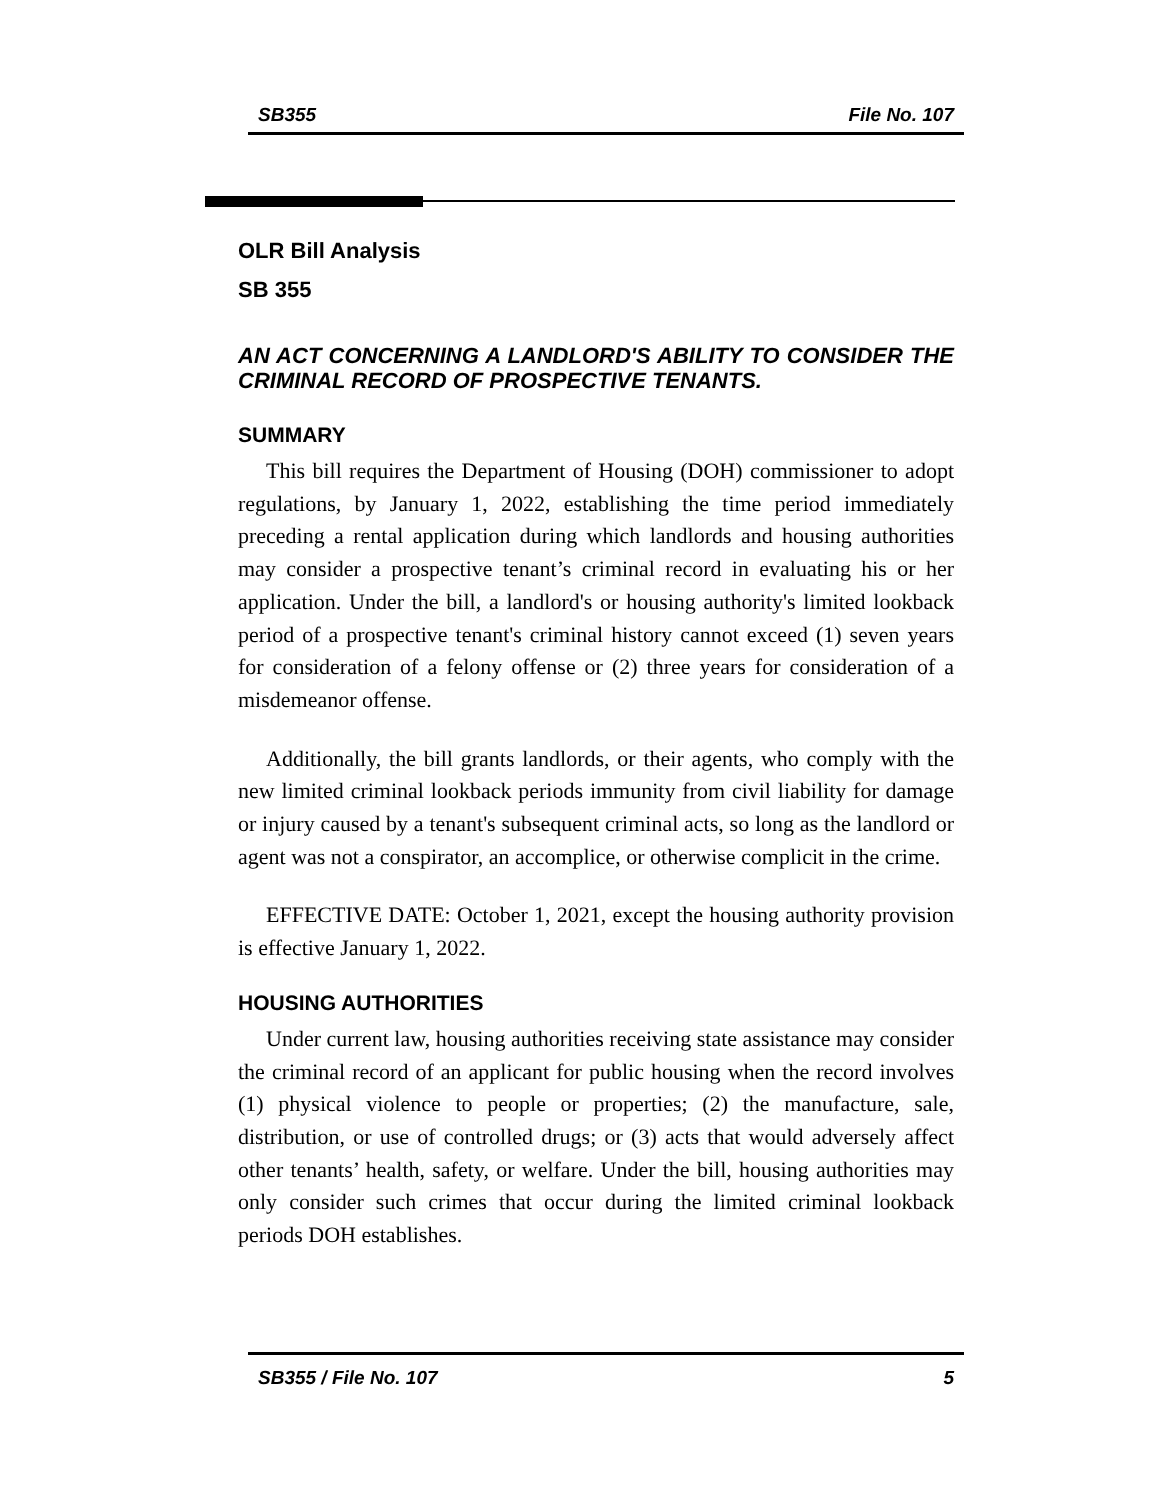SB355 File No. 107
OLR Bill Analysis
SB 355
AN ACT CONCERNING A LANDLORD'S ABILITY TO CONSIDER THE CRIMINAL RECORD OF PROSPECTIVE TENANTS.
SUMMARY
This bill requires the Department of Housing (DOH) commissioner to adopt regulations, by January 1, 2022, establishing the time period immediately preceding a rental application during which landlords and housing authorities may consider a prospective tenant’s criminal record in evaluating his or her application. Under the bill, a landlord's or housing authority's limited lookback period of a prospective tenant's criminal history cannot exceed (1) seven years for consideration of a felony offense or (2) three years for consideration of a misdemeanor offense.
Additionally, the bill grants landlords, or their agents, who comply with the new limited criminal lookback periods immunity from civil liability for damage or injury caused by a tenant's subsequent criminal acts, so long as the landlord or agent was not a conspirator, an accomplice, or otherwise complicit in the crime.
EFFECTIVE DATE: October 1, 2021, except the housing authority provision is effective January 1, 2022.
HOUSING AUTHORITIES
Under current law, housing authorities receiving state assistance may consider the criminal record of an applicant for public housing when the record involves (1) physical violence to people or properties; (2) the manufacture, sale, distribution, or use of controlled drugs; or (3) acts that would adversely affect other tenants’ health, safety, or welfare. Under the bill, housing authorities may only consider such crimes that occur during the limited criminal lookback periods DOH establishes.
SB355 / File No. 107 5